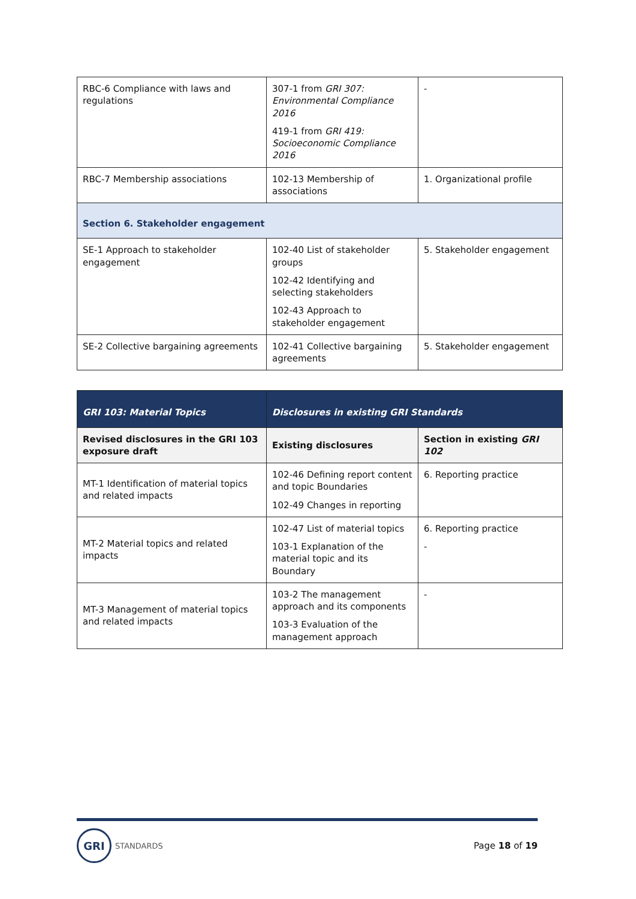| RBC-6 Compliance with laws and regulations | 307-1 from GRI 307: Environmental Compliance 2016 419-1 from GRI 419: Socioeconomic Compliance 2016 | - |
| RBC-7 Membership associations | 102-13 Membership of associations | 1. Organizational profile |
| Section 6. Stakeholder engagement | | |
| SE-1 Approach to stakeholder engagement | 102-40 List of stakeholder groups 102-42 Identifying and selecting stakeholders 102-43 Approach to stakeholder engagement | 5. Stakeholder engagement |
| SE-2 Collective bargaining agreements | 102-41 Collective bargaining agreements | 5. Stakeholder engagement |
| GRI 103: Material Topics | Disclosures in existing GRI Standards | |
| --- | --- | --- |
| Revised disclosures in the GRI 103 exposure draft | Existing disclosures | Section in existing GRI 102 |
| MT-1 Identification of material topics and related impacts | 102-46 Defining report content and topic Boundaries 102-49 Changes in reporting | 6. Reporting practice |
| MT-2 Material topics and related impacts | 102-47 List of material topics 103-1 Explanation of the material topic and its Boundary | 6. Reporting practice - |
| MT-3 Management of material topics and related impacts | 103-2 The management approach and its components 103-3 Evaluation of the management approach | - |
GRI
STANDARDS
Page 18 of 19